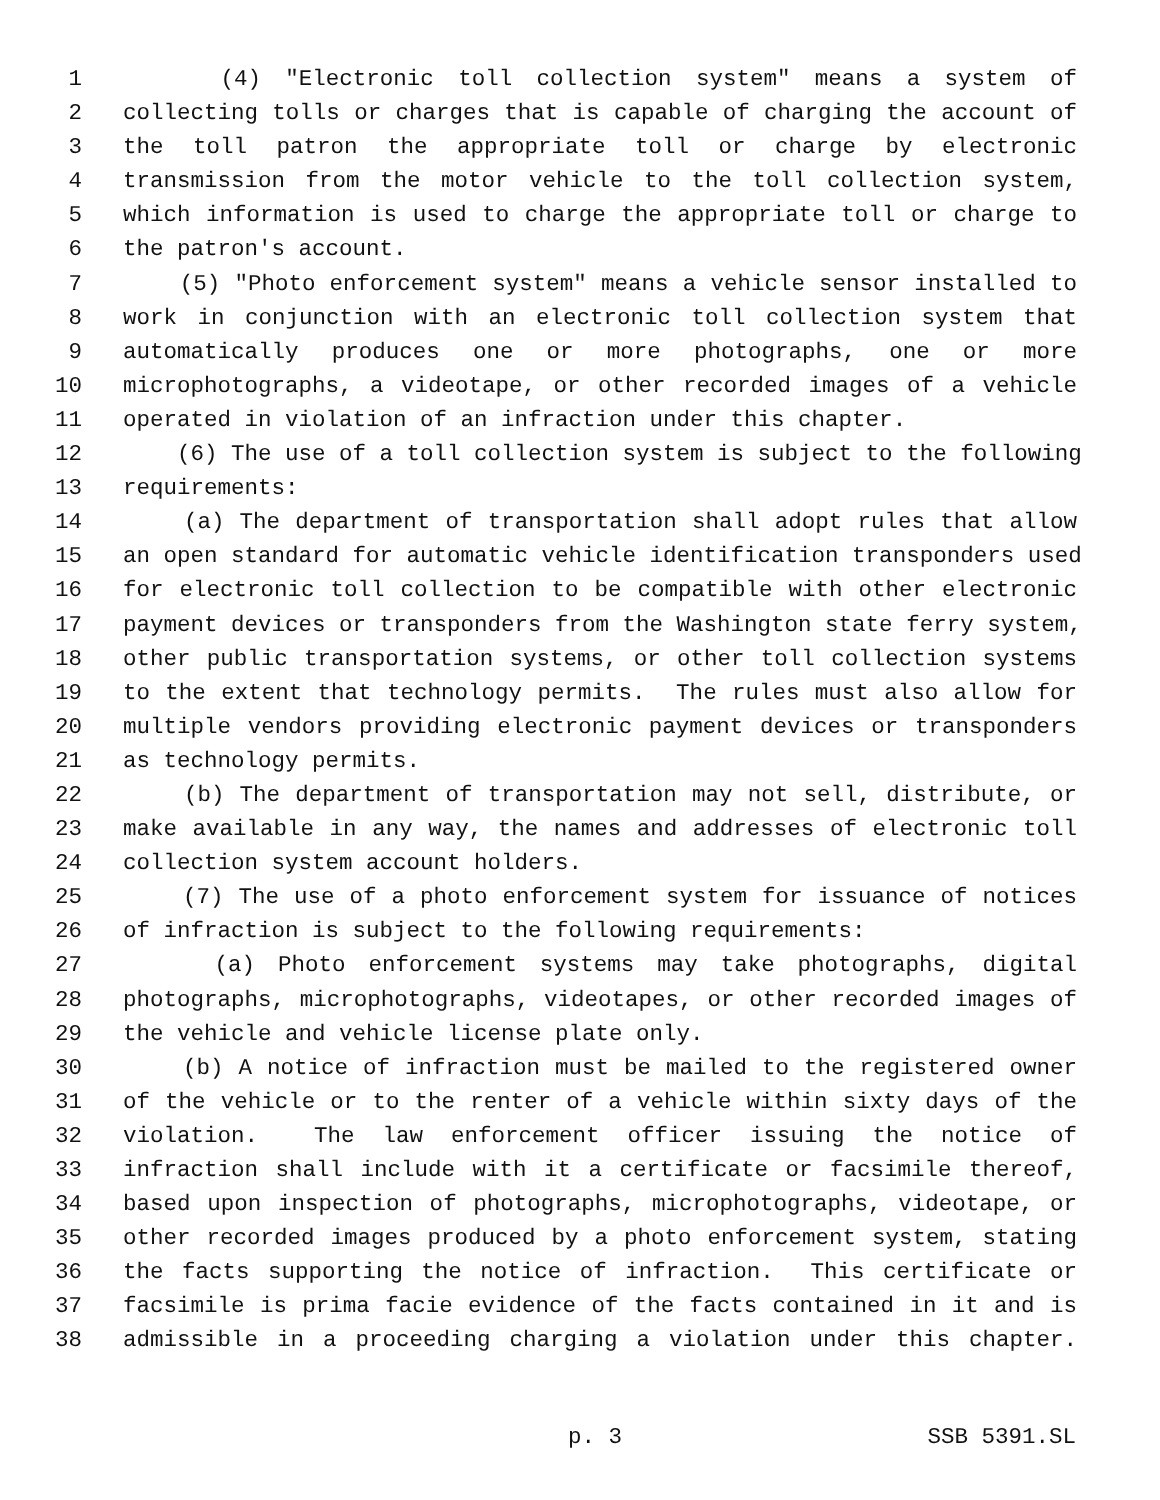1 (4) "Electronic toll collection system" means a system of
2 collecting tolls or charges that is capable of charging the account of
3 the toll patron the appropriate toll or charge by electronic
4 transmission from the motor vehicle to the toll collection system,
5 which information is used to charge the appropriate toll or charge to
6 the patron's account.
7 (5) "Photo enforcement system" means a vehicle sensor installed to
8 work in conjunction with an electronic toll collection system that
9 automatically produces one or more photographs, one or more
10 microphotographs, a videotape, or other recorded images of a vehicle
11 operated in violation of an infraction under this chapter.
12 (6) The use of a toll collection system is subject to the following
13 requirements:
14 (a) The department of transportation shall adopt rules that allow
15 an open standard for automatic vehicle identification transponders used
16 for electronic toll collection to be compatible with other electronic
17 payment devices or transponders from the Washington state ferry system,
18 other public transportation systems, or other toll collection systems
19 to the extent that technology permits. The rules must also allow for
20 multiple vendors providing electronic payment devices or transponders
21 as technology permits.
22 (b) The department of transportation may not sell, distribute, or
23 make available in any way, the names and addresses of electronic toll
24 collection system account holders.
25 (7) The use of a photo enforcement system for issuance of notices
26 of infraction is subject to the following requirements:
27 (a) Photo enforcement systems may take photographs, digital
28 photographs, microphotographs, videotapes, or other recorded images of
29 the vehicle and vehicle license plate only.
30 (b) A notice of infraction must be mailed to the registered owner
31 of the vehicle or to the renter of a vehicle within sixty days of the
32 violation. The law enforcement officer issuing the notice of
33 infraction shall include with it a certificate or facsimile thereof,
34 based upon inspection of photographs, microphotographs, videotape, or
35 other recorded images produced by a photo enforcement system, stating
36 the facts supporting the notice of infraction. This certificate or
37 facsimile is prima facie evidence of the facts contained in it and is
38 admissible in a proceeding charging a violation under this chapter.
p. 3 SSB 5391.SL